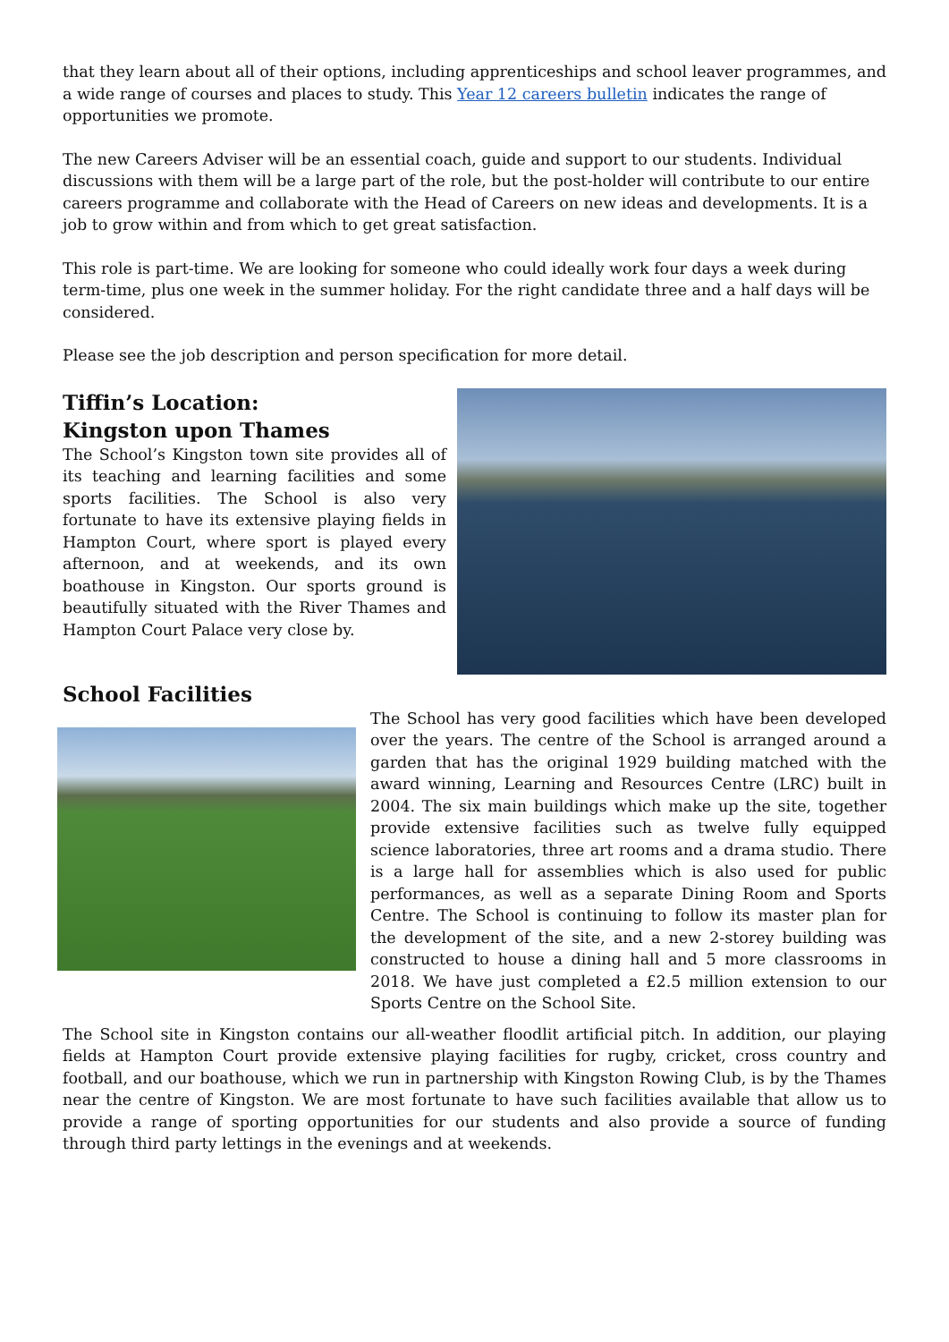that they learn about all of their options, including apprenticeships and school leaver programmes, and a wide range of courses and places to study. This Year 12 careers bulletin indicates the range of opportunities we promote.
The new Careers Adviser will be an essential coach, guide and support to our students. Individual discussions with them will be a large part of the role, but the post-holder will contribute to our entire careers programme and collaborate with the Head of Careers on new ideas and developments. It is a job to grow within and from which to get great satisfaction.
This role is part-time. We are looking for someone who could ideally work four days a week during term-time, plus one week in the summer holiday. For the right candidate three and a half days will be considered.
Please see the job description and person specification for more detail.
Tiffin’s Location:
Kingston upon Thames
The School’s Kingston town site provides all of its teaching and learning facilities and some sports facilities. The School is also very fortunate to have its extensive playing fields in Hampton Court, where sport is played every afternoon, and at weekends, and its own boathouse in Kingston. Our sports ground is beautifully situated with the River Thames and Hampton Court Palace very close by.
School Facilities
The School has very good facilities which have been developed over the years. The centre of the School is arranged around a garden that has the original 1929 building matched with the award winning, Learning and Resources Centre (LRC) built in 2004. The six main buildings which make up the site, together provide extensive facilities such as twelve fully equipped science laboratories, three art rooms and a drama studio. There is a large hall for assemblies which is also used for public performances, as well as a separate Dining Room and Sports Centre. The School is continuing to follow its master plan for the development of the site, and a new 2-storey building was constructed to house a dining hall and 5 more classrooms in 2018. We have just completed a £2.5 million extension to our Sports Centre on the School Site.
The School site in Kingston contains our all-weather floodlit artificial pitch. In addition, our playing fields at Hampton Court provide extensive playing facilities for rugby, cricket, cross country and football, and our boathouse, which we run in partnership with Kingston Rowing Club, is by the Thames near the centre of Kingston. We are most fortunate to have such facilities available that allow us to provide a range of sporting opportunities for our students and also provide a source of funding through third party lettings in the evenings and at weekends.